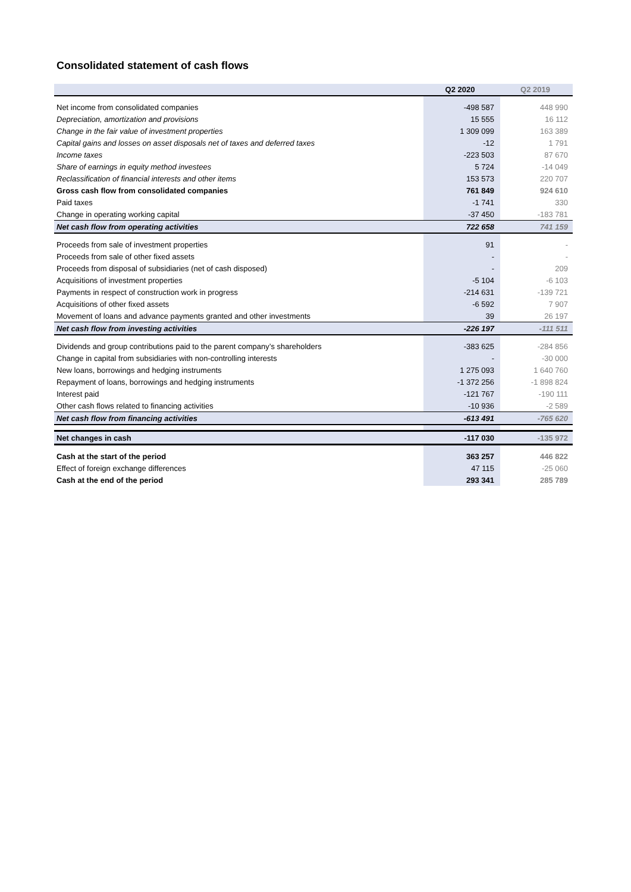Consolidated statement of cash flows
| | Q2 2020 | Q2 2019 |
| --- | --- | --- |
| Net income from consolidated companies | -498 587 | 448 990 |
| Depreciation, amortization and provisions | 15 555 | 16 112 |
| Change in the fair value of investment properties | 1 309 099 | 163 389 |
| Capital gains and losses on asset disposals net of taxes and deferred taxes | -12 | 1 791 |
| Income taxes | -223 503 | 87 670 |
| Share of earnings in equity method investees | 5 724 | -14 049 |
| Reclassification of financial interests and other items | 153 573 | 220 707 |
| Gross cash flow from consolidated companies | 761 849 | 924 610 |
| Paid taxes | -1 741 | 330 |
| Change in operating working capital | -37 450 | -183 781 |
| Net cash flow from operating activities | 722 658 | 741 159 |
| Proceeds from sale of investment properties | 91 | - |
| Proceeds from sale of other fixed assets | - | - |
| Proceeds from disposal of subsidiaries (net of cash disposed) | - | 209 |
| Acquisitions of investment properties | -5 104 | -6 103 |
| Payments in respect of construction work in progress | -214 631 | -139 721 |
| Acquisitions of other fixed assets | -6 592 | 7 907 |
| Movement of loans and advance payments granted and other investments | 39 | 26 197 |
| Net cash flow from investing activities | -226 197 | -111 511 |
| Dividends and group contributions paid to the parent company’s shareholders | -383 625 | -284 856 |
| Change in capital from subsidiaries with non-controlling interests | - | -30 000 |
| New loans, borrowings and hedging instruments | 1 275 093 | 1 640 760 |
| Repayment of loans, borrowings and hedging instruments | -1 372 256 | -1 898 824 |
| Interest paid | -121 767 | -190 111 |
| Other cash flows related to financing activities | -10 936 | -2 589 |
| Net cash flow from financing activities | -613 491 | -765 620 |
| Net changes in cash | -117 030 | -135 972 |
| Cash at the start of the period | 363 257 | 446 822 |
| Effect of foreign exchange differences | 47 115 | -25 060 |
| Cash at the end of the period | 293 341 | 285 789 |